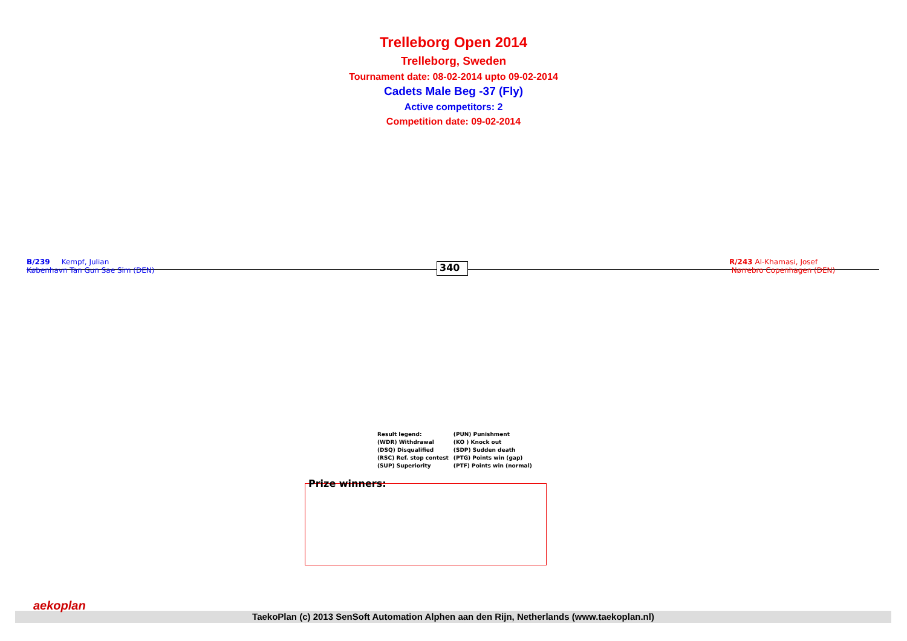Trelleborg Open 2014
Trelleborg, Sweden
Tournament date: 08-02-2014 upto 09-02-2014
Cadets Male Beg -37 (Fly)
Active competitors: 2
Competition date: 09-02-2014
B/239 Kempf, Julian
København Tan Gun Sae Sim (DEN)
340
R/243 Al-Khamasi, Josef
Nørrebro Copenhagen (DEN)
| Result legend: | (PUN) Punishment |
| (WDR) Withdrawal | (KO ) Knock out |
| (DSQ) Disqualified | (SDP) Sudden death |
| (RSC) Ref. stop contest | (PTG) Points win (gap) |
| (SUP) Superiority | (PTF) Points win (normal) |
Prize winners:
TaekoPlan (c) 2013 SenSoft Automation Alphen aan den Rijn, Netherlands (www.taekoplan.nl)
aekoplan